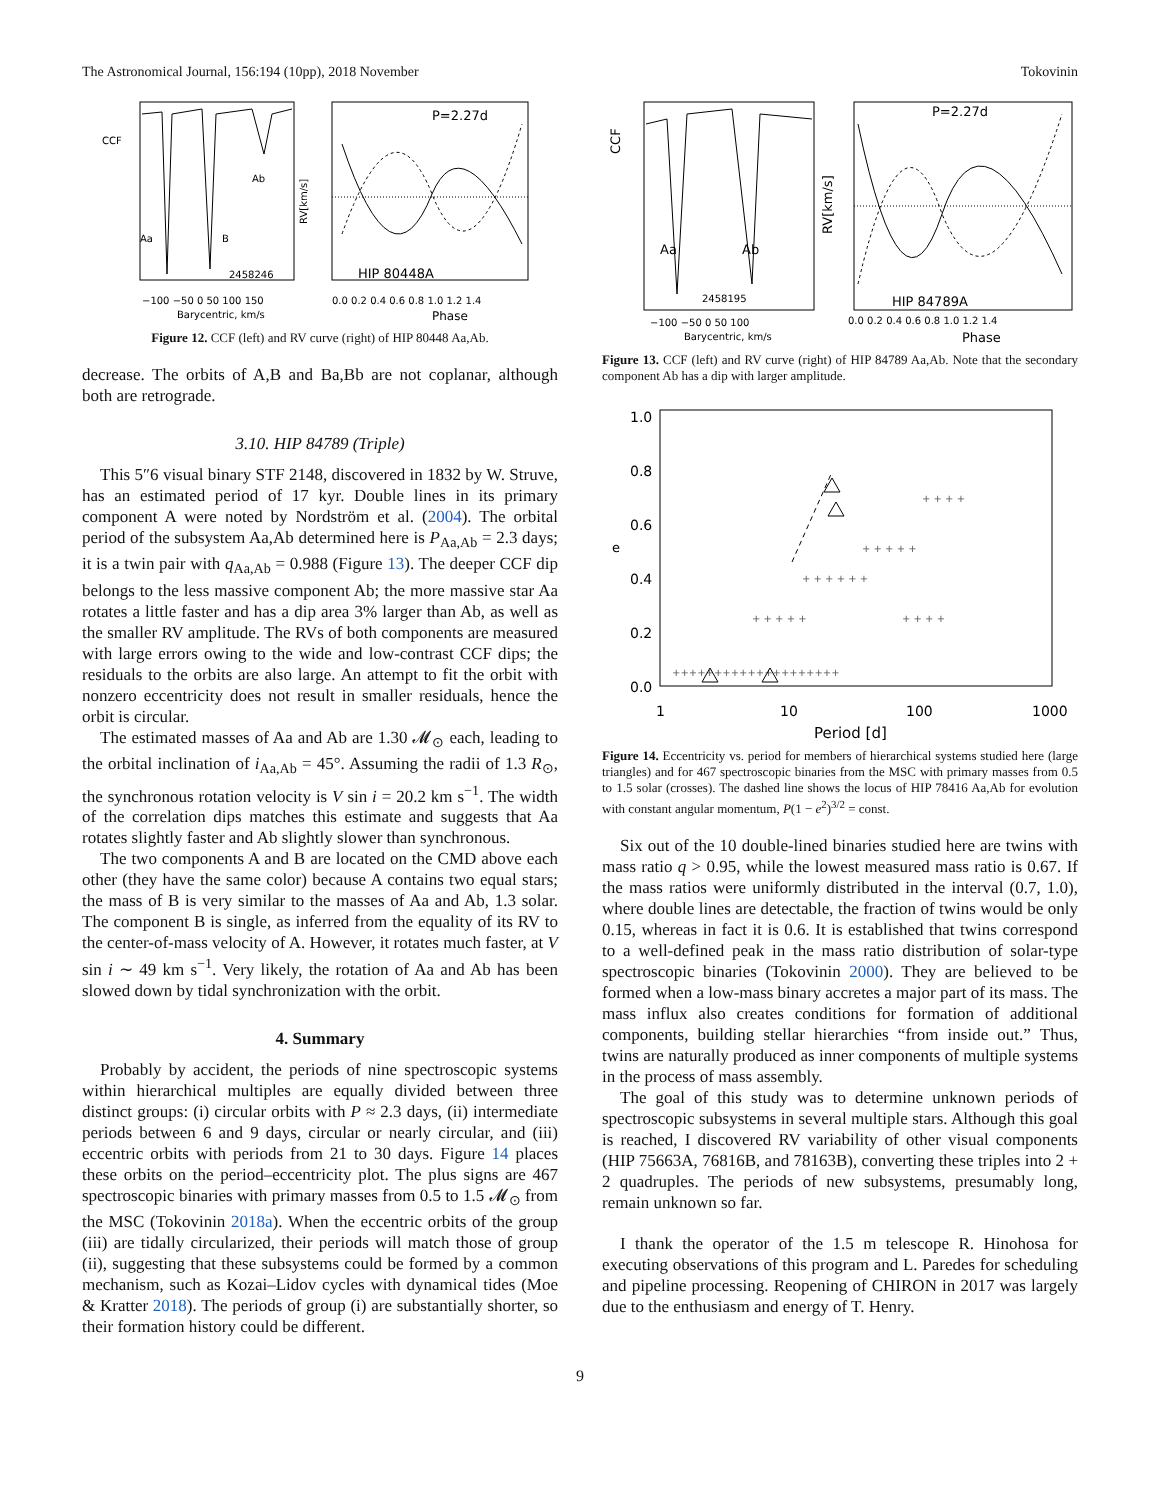The Astronomical Journal, 156:194 (10pp), 2018 November Tokovinin
CCF
Aa
B
Ab
2458246
−100 −50 0 50 100 150
Barycentric, km/s
P=2.27d
HIP 80448A
RV[km/s]
0.0 0.2 0.4 0.6 0.8 1.0 1.2 1.4
Phase
Figure 12. CCF (left) and RV curve (right) of HIP 80448 Aa,Ab.
decrease. The orbits of A,B and Ba,Bb are not coplanar, although both are retrograde.
3.10. HIP 84789 (Triple)
This 5″6 visual binary STF 2148, discovered in 1832 by W. Struve, has an estimated period of 17 kyr. Double lines in its primary component A were noted by Nordström et al. (2004). The orbital period of the subsystem Aa,Ab determined here is P<sub>Aa,Ab</sub> = 2.3 days; it is a twin pair with q<sub>Aa,Ab</sub> = 0.988 (Figure 13). The deeper CCF dip belongs to the less massive component Ab; the more massive star Aa rotates a little faster and has a dip area 3% larger than Ab, as well as the smaller RV amplitude. The RVs of both components are measured with large errors owing to the wide and low-contrast CCF dips; the residuals to the orbits are also large. An attempt to fit the orbit with nonzero eccentricity does not result in smaller residuals, hence the orbit is circular.
The estimated masses of Aa and Ab are 1.30 𝓜<sub>⊙</sub> each, leading to the orbital inclination of i<sub>Aa,Ab</sub> = 45°. Assuming the radii of 1.3 R<sub>⊙</sub>, the synchronous rotation velocity is V sin i = 20.2 km s<sup>−1</sup>. The width of the correlation dips matches this estimate and suggests that Aa rotates slightly faster and Ab slightly slower than synchronous.
The two components A and B are located on the CMD above each other (they have the same color) because A contains two equal stars; the mass of B is very similar to the masses of Aa and Ab, 1.3 solar. The component B is single, as inferred from the equality of its RV to the center-of-mass velocity of A. However, it rotates much faster, at V sin i ∼ 49 km s<sup>−1</sup>. Very likely, the rotation of Aa and Ab has been slowed down by tidal synchronization with the orbit.
4. Summary
Probably by accident, the periods of nine spectroscopic systems within hierarchical multiples are equally divided between three distinct groups: (i) circular orbits with P ≈ 2.3 days, (ii) intermediate periods between 6 and 9 days, circular or nearly circular, and (iii) eccentric orbits with periods from 21 to 30 days. Figure 14 places these orbits on the period–eccentricity plot. The plus signs are 467 spectroscopic binaries with primary masses from 0.5 to 1.5 𝓜<sub>⊙</sub> from the MSC (Tokovinin 2018a). When the eccentric orbits of the group (iii) are tidally circularized, their periods will match those of group (ii), suggesting that these subsystems could be formed by a common mechanism, such as Kozai–Lidov cycles with dynamical tides (Moe & Kratter 2018). The periods of group (i) are substantially shorter, so their formation history could be different.
CCF
Aa
Ab
2458195
−100 −50 0 50 100
Barycentric, km/s
P=2.27d
HIP 84789A
RV[km/s]
0.0 0.2 0.4 0.6 0.8 1.0 1.2 1.4
Phase
Figure 13. CCF (left) and RV curve (right) of HIP 84789 Aa,Ab. Note that the secondary component Ab has a dip with larger amplitude.
1.0
0.8
0.6
0.4
0.2
0.0
e
1
10
100
1000
Period [d]
+ + + + +
+ + + + + +
+ + + + +
+ + + +
+ + + +
++++++++++++++++++++
Figure 14. Eccentricity vs. period for members of hierarchical systems studied here (large triangles) and for 467 spectroscopic binaries from the MSC with primary masses from 0.5 to 1.5 solar (crosses). The dashed line shows the locus of HIP 78416 Aa,Ab for evolution with constant angular momentum, P(1 − e<sup>2</sup>)<sup>3/2</sup> = const.
Six out of the 10 double-lined binaries studied here are twins with mass ratio q > 0.95, while the lowest measured mass ratio is 0.67. If the mass ratios were uniformly distributed in the interval (0.7, 1.0), where double lines are detectable, the fraction of twins would be only 0.15, whereas in fact it is 0.6. It is established that twins correspond to a well-defined peak in the mass ratio distribution of solar-type spectroscopic binaries (Tokovinin 2000). They are believed to be formed when a low-mass binary accretes a major part of its mass. The mass influx also creates conditions for formation of additional components, building stellar hierarchies “from inside out.” Thus, twins are naturally produced as inner components of multiple systems in the process of mass assembly.
The goal of this study was to determine unknown periods of spectroscopic subsystems in several multiple stars. Although this goal is reached, I discovered RV variability of other visual components (HIP 75663A, 76816B, and 78163B), converting these triples into 2 + 2 quadruples. The periods of new subsystems, presumably long, remain unknown so far.
I thank the operator of the 1.5 m telescope R. Hinohosa for executing observations of this program and L. Paredes for scheduling and pipeline processing. Reopening of CHIRON in 2017 was largely due to the enthusiasm and energy of T. Henry.
9